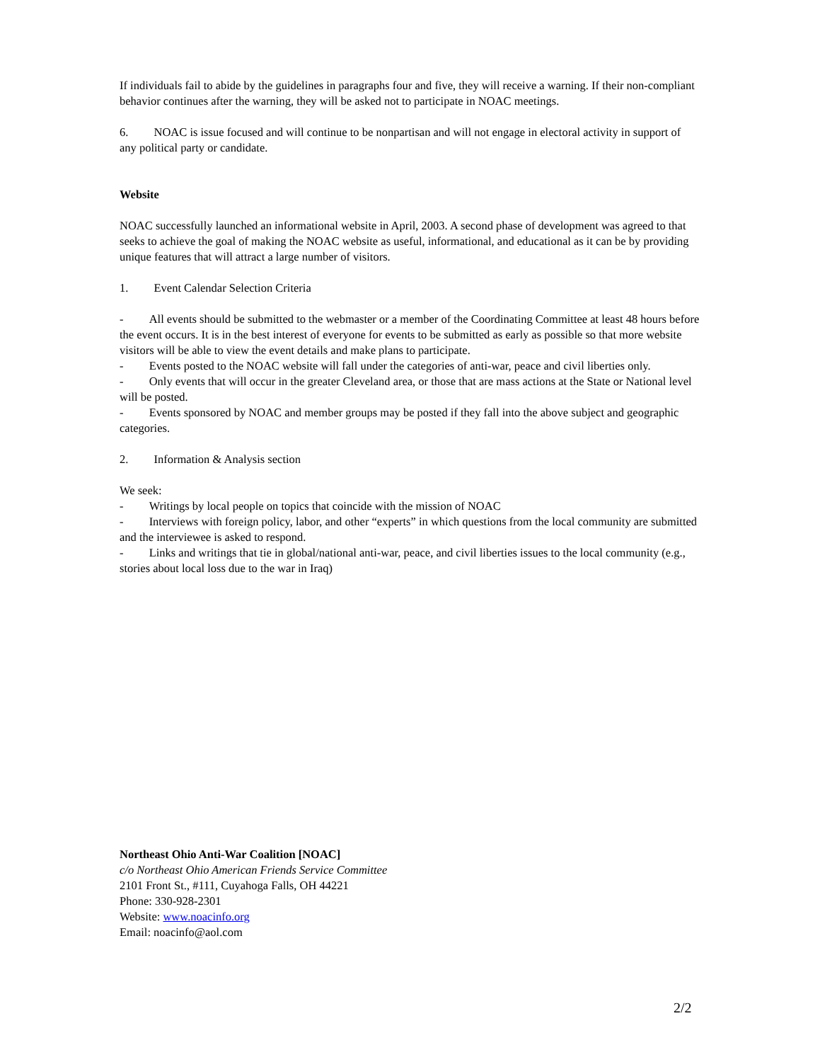If individuals fail to abide by the guidelines in paragraphs four and five, they will receive a warning. If their non-compliant behavior continues after the warning, they will be asked not to participate in NOAC meetings.
6. NOAC is issue focused and will continue to be nonpartisan and will not engage in electoral activity in support of any political party or candidate.
Website
NOAC successfully launched an informational website in April, 2003. A second phase of development was agreed to that seeks to achieve the goal of making the NOAC website as useful, informational, and educational as it can be by providing unique features that will attract a large number of visitors.
1. Event Calendar Selection Criteria
- All events should be submitted to the webmaster or a member of the Coordinating Committee at least 48 hours before the event occurs. It is in the best interest of everyone for events to be submitted as early as possible so that more website visitors will be able to view the event details and make plans to participate.
- Events posted to the NOAC website will fall under the categories of anti-war, peace and civil liberties only.
- Only events that will occur in the greater Cleveland area, or those that are mass actions at the State or National level will be posted.
- Events sponsored by NOAC and member groups may be posted if they fall into the above subject and geographic categories.
2. Information & Analysis section
We seek:
- Writings by local people on topics that coincide with the mission of NOAC
- Interviews with foreign policy, labor, and other “experts” in which questions from the local community are submitted and the interviewee is asked to respond.
- Links and writings that tie in global/national anti-war, peace, and civil liberties issues to the local community (e.g., stories about local loss due to the war in Iraq)
Northeast Ohio Anti-War Coalition [NOAC]
c/o Northeast Ohio American Friends Service Committee
2101 Front St., #111, Cuyahoga Falls, OH 44221
Phone: 330-928-2301
Website: www.noacinfo.org
Email: noacinfo@aol.com
2/2